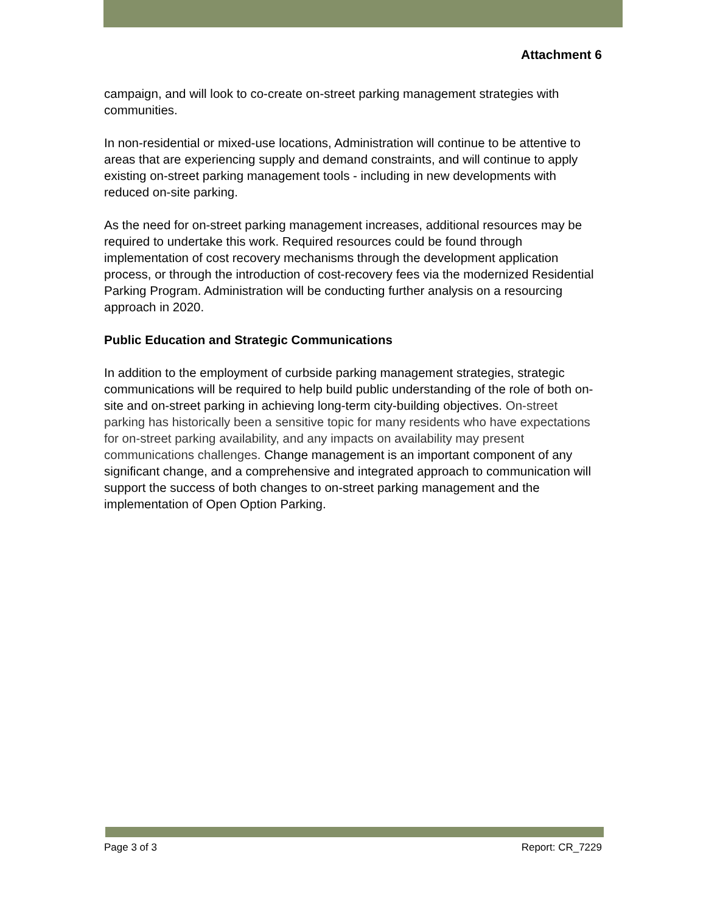Attachment 6
campaign, and will look to co-create on-street parking management strategies with communities.
In non-residential or mixed-use locations, Administration will continue to be attentive to areas that are experiencing supply and demand constraints, and will continue to apply existing on-street parking management tools - including in new developments with reduced on-site parking.
As the need for on-street parking management increases, additional resources may be required to undertake this work. Required resources could be found through implementation of cost recovery mechanisms through the development application process, or through the introduction of cost-recovery fees via the modernized Residential Parking Program. Administration will be conducting further analysis on a resourcing approach in 2020.
Public Education and Strategic Communications
In addition to the employment of curbside parking management strategies, strategic communications will be required to help build public understanding of the role of both on-site and on-street parking in achieving long-term city-building objectives. On-street parking has historically been a sensitive topic for many residents who have expectations for on-street parking availability, and any impacts on availability may present communications challenges. Change management is an important component of any significant change, and a comprehensive and integrated approach to communication will support the success of both changes to on-street parking management and the implementation of Open Option Parking.
Page 3 of 3 Report: CR_7229